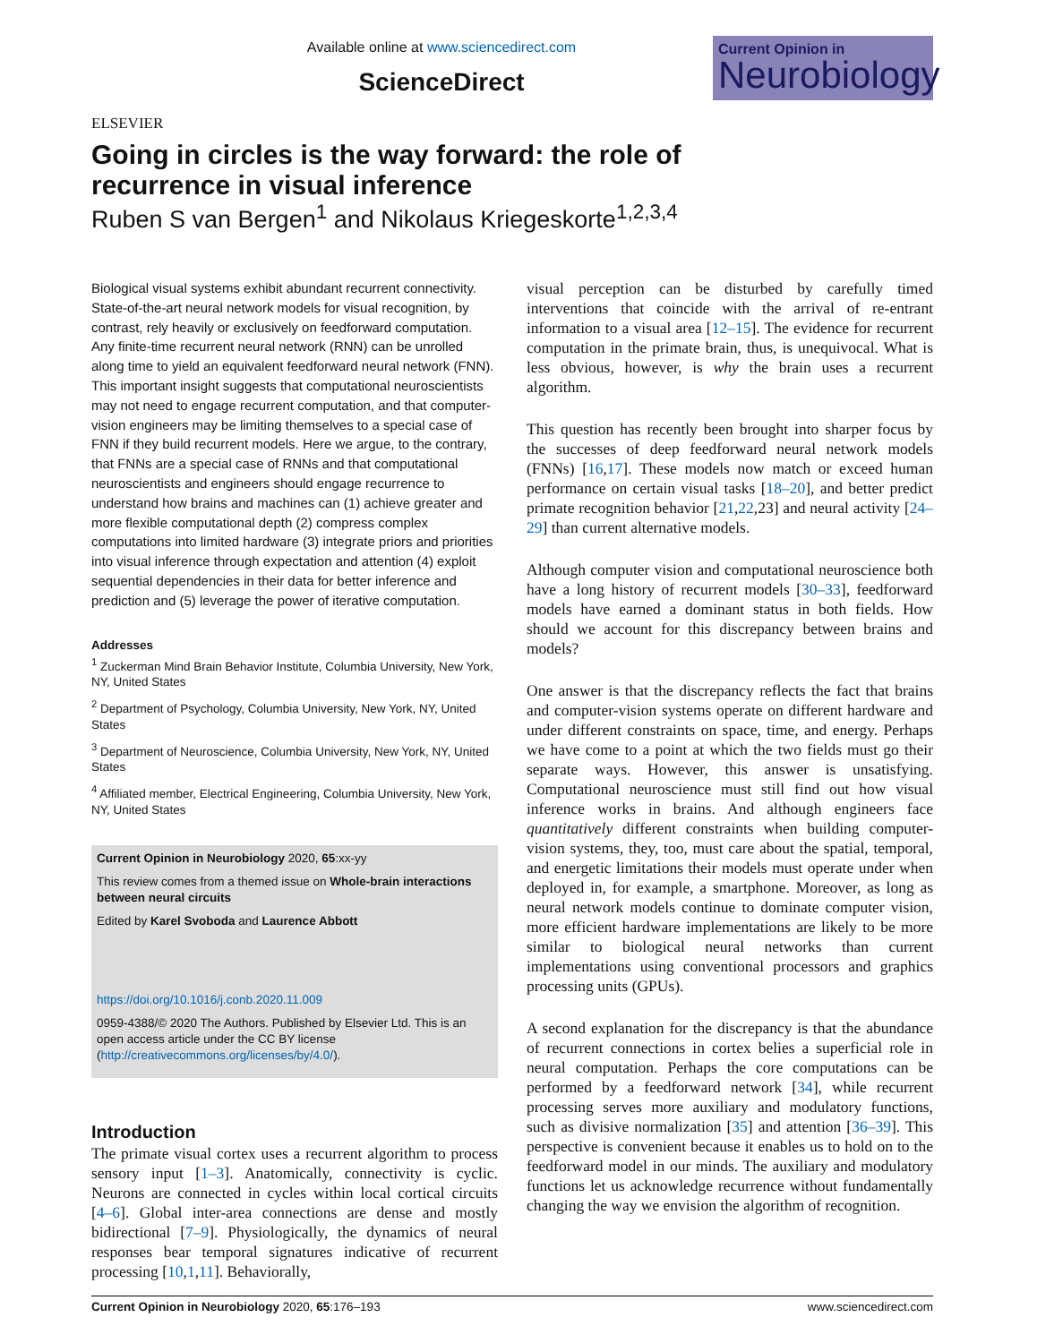ELSEVIER
Available online at www.sciencedirect.com
ScienceDirect
Current Opinion in
Neurobiology
Going in circles is the way forward: the role of recurrence in visual inference
Ruben S van Bergen<sup>1</sup> and Nikolaus Kriegeskorte<sup>1,2,3,4</sup>
Biological visual systems exhibit abundant recurrent connectivity. State-of-the-art neural network models for visual recognition, by contrast, rely heavily or exclusively on feedforward computation. Any finite-time recurrent neural network (RNN) can be unrolled along time to yield an equivalent feedforward neural network (FNN). This important insight suggests that computational neuroscientists may not need to engage recurrent computation, and that computer-vision engineers may be limiting themselves to a special case of FNN if they build recurrent models. Here we argue, to the contrary, that FNNs are a special case of RNNs and that computational neuroscientists and engineers should engage recurrence to understand how brains and machines can (1) achieve greater and more flexible computational depth (2) compress complex computations into limited hardware (3) integrate priors and priorities into visual inference through expectation and attention (4) exploit sequential dependencies in their data for better inference and prediction and (5) leverage the power of iterative computation.
Addresses
<sup>1</sup> Zuckerman Mind Brain Behavior Institute, Columbia University, New York, NY, United States
<sup>2</sup> Department of Psychology, Columbia University, New York, NY, United States
<sup>3</sup> Department of Neuroscience, Columbia University, New York, NY, United States
<sup>4</sup> Affiliated member, Electrical Engineering, Columbia University, New York, NY, United States
Current Opinion in Neurobiology 2020, 65:xx-yy
This review comes from a themed issue on Whole-brain interactions between neural circuits
Edited by Karel Svoboda and Laurence Abbott
https://doi.org/10.1016/j.conb.2020.11.009
0959-4388/© 2020 The Authors. Published by Elsevier Ltd. This is an open access article under the CC BY license (http://creativecommons.org/licenses/by/4.0/).
Introduction
The primate visual cortex uses a recurrent algorithm to process sensory input [1–3]. Anatomically, connectivity is cyclic. Neurons are connected in cycles within local cortical circuits [4–6]. Global inter-area connections are dense and mostly bidirectional [7–9]. Physiologically, the dynamics of neural responses bear temporal signatures indicative of recurrent processing [10,1,11]. Behaviorally,
visual perception can be disturbed by carefully timed interventions that coincide with the arrival of re-entrant information to a visual area [12–15]. The evidence for recurrent computation in the primate brain, thus, is unequivocal. What is less obvious, however, is why the brain uses a recurrent algorithm.
This question has recently been brought into sharper focus by the successes of deep feedforward neural network models (FNNs) [16,17]. These models now match or exceed human performance on certain visual tasks [18–20], and better predict primate recognition behavior [21,22,23] and neural activity [24–29] than current alternative models.
Although computer vision and computational neuroscience both have a long history of recurrent models [30–33], feedforward models have earned a dominant status in both fields. How should we account for this discrepancy between brains and models?
One answer is that the discrepancy reflects the fact that brains and computer-vision systems operate on different hardware and under different constraints on space, time, and energy. Perhaps we have come to a point at which the two fields must go their separate ways. However, this answer is unsatisfying. Computational neuroscience must still find out how visual inference works in brains. And although engineers face quantitatively different constraints when building computer-vision systems, they, too, must care about the spatial, temporal, and energetic limitations their models must operate under when deployed in, for example, a smartphone. Moreover, as long as neural network models continue to dominate computer vision, more efficient hardware implementations are likely to be more similar to biological neural networks than current implementations using conventional processors and graphics processing units (GPUs).
A second explanation for the discrepancy is that the abundance of recurrent connections in cortex belies a superficial role in neural computation. Perhaps the core computations can be performed by a feedforward network [34], while recurrent processing serves more auxiliary and modulatory functions, such as divisive normalization [35] and attention [36–39]. This perspective is convenient because it enables us to hold on to the feedforward model in our minds. The auxiliary and modulatory functions let us acknowledge recurrence without fundamentally changing the way we envision the algorithm of recognition.
Current Opinion in Neurobiology 2020, 65:176–193 www.sciencedirect.com